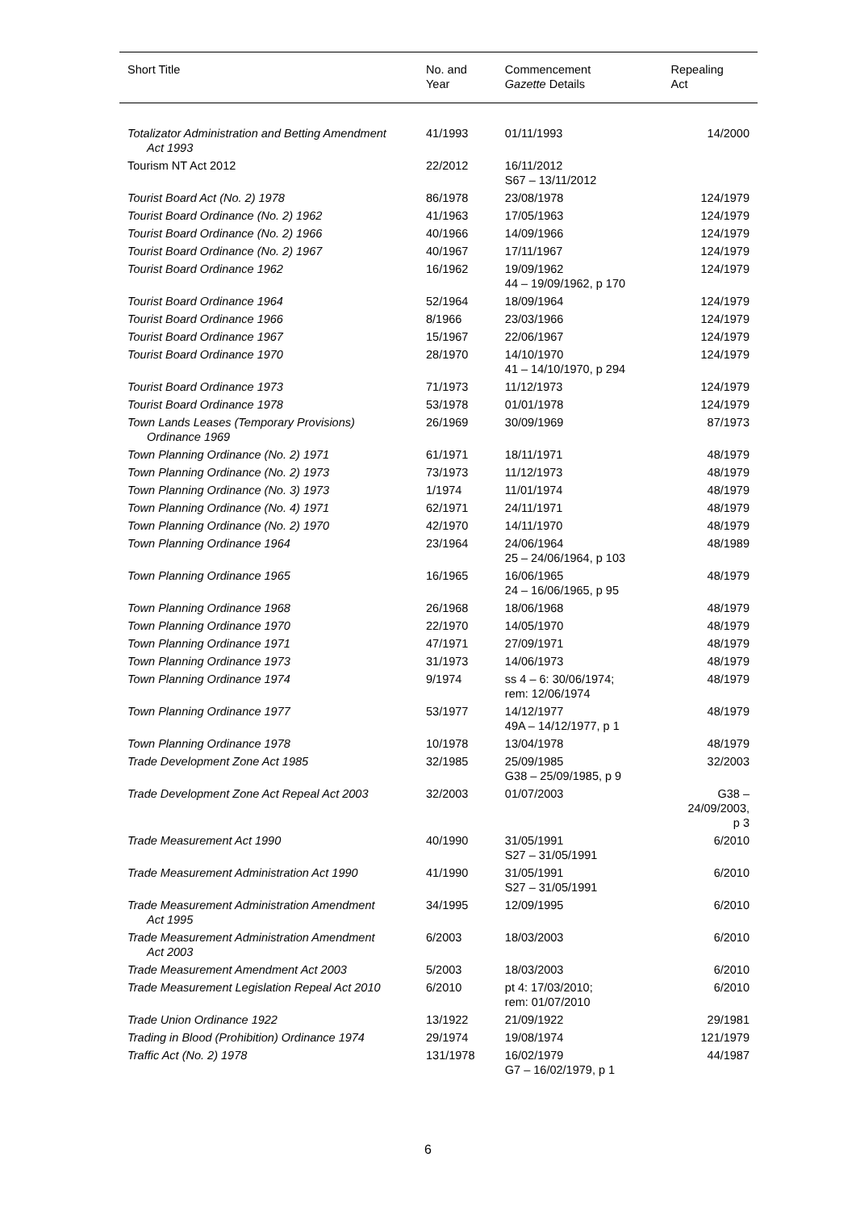| Short Title | No. and Year | Commencement Gazette Details | Repealing Act |
| --- | --- | --- | --- |
| Totalizator Administration and Betting Amendment Act 1993 | 41/1993 | 01/11/1993 | 14/2000 |
| Tourism NT Act 2012 | 22/2012 | 16/11/2012 S67 – 13/11/2012 | |
| Tourist Board Act (No. 2) 1978 | 86/1978 | 23/08/1978 | 124/1979 |
| Tourist Board Ordinance (No. 2) 1962 | 41/1963 | 17/05/1963 | 124/1979 |
| Tourist Board Ordinance (No. 2) 1966 | 40/1966 | 14/09/1966 | 124/1979 |
| Tourist Board Ordinance (No. 2) 1967 | 40/1967 | 17/11/1967 | 124/1979 |
| Tourist Board Ordinance 1962 | 16/1962 | 19/09/1962 44 – 19/09/1962, p 170 | 124/1979 |
| Tourist Board Ordinance 1964 | 52/1964 | 18/09/1964 | 124/1979 |
| Tourist Board Ordinance 1966 | 8/1966 | 23/03/1966 | 124/1979 |
| Tourist Board Ordinance 1967 | 15/1967 | 22/06/1967 | 124/1979 |
| Tourist Board Ordinance 1970 | 28/1970 | 14/10/1970 41 – 14/10/1970, p 294 | 124/1979 |
| Tourist Board Ordinance 1973 | 71/1973 | 11/12/1973 | 124/1979 |
| Tourist Board Ordinance 1978 | 53/1978 | 01/01/1978 | 124/1979 |
| Town Lands Leases (Temporary Provisions) Ordinance 1969 | 26/1969 | 30/09/1969 | 87/1973 |
| Town Planning Ordinance (No. 2) 1971 | 61/1971 | 18/11/1971 | 48/1979 |
| Town Planning Ordinance (No. 2) 1973 | 73/1973 | 11/12/1973 | 48/1979 |
| Town Planning Ordinance (No. 3) 1973 | 1/1974 | 11/01/1974 | 48/1979 |
| Town Planning Ordinance (No. 4) 1971 | 62/1971 | 24/11/1971 | 48/1979 |
| Town Planning Ordinance (No. 2) 1970 | 42/1970 | 14/11/1970 | 48/1979 |
| Town Planning Ordinance 1964 | 23/1964 | 24/06/1964 25 – 24/06/1964, p 103 | 48/1989 |
| Town Planning Ordinance 1965 | 16/1965 | 16/06/1965 24 – 16/06/1965, p 95 | 48/1979 |
| Town Planning Ordinance 1968 | 26/1968 | 18/06/1968 | 48/1979 |
| Town Planning Ordinance 1970 | 22/1970 | 14/05/1970 | 48/1979 |
| Town Planning Ordinance 1971 | 47/1971 | 27/09/1971 | 48/1979 |
| Town Planning Ordinance 1973 | 31/1973 | 14/06/1973 | 48/1979 |
| Town Planning Ordinance 1974 | 9/1974 | ss 4 – 6: 30/06/1974; rem: 12/06/1974 | 48/1979 |
| Town Planning Ordinance 1977 | 53/1977 | 14/12/1977 49A – 14/12/1977, p 1 | 48/1979 |
| Town Planning Ordinance 1978 | 10/1978 | 13/04/1978 | 48/1979 |
| Trade Development Zone Act 1985 | 32/1985 | 25/09/1985 G38 – 25/09/1985, p 9 | 32/2003 |
| Trade Development Zone Act Repeal Act 2003 | 32/2003 | 01/07/2003 | G38 – 24/09/2003, p 3 |
| Trade Measurement Act 1990 | 40/1990 | 31/05/1991 S27 – 31/05/1991 | 6/2010 |
| Trade Measurement Administration Act 1990 | 41/1990 | 31/05/1991 S27 – 31/05/1991 | 6/2010 |
| Trade Measurement Administration Amendment Act 1995 | 34/1995 | 12/09/1995 | 6/2010 |
| Trade Measurement Administration Amendment Act 2003 | 6/2003 | 18/03/2003 | 6/2010 |
| Trade Measurement Amendment Act 2003 | 5/2003 | 18/03/2003 | 6/2010 |
| Trade Measurement Legislation Repeal Act 2010 | 6/2010 | pt 4: 17/03/2010; rem: 01/07/2010 | 6/2010 |
| Trade Union Ordinance 1922 | 13/1922 | 21/09/1922 | 29/1981 |
| Trading in Blood (Prohibition) Ordinance 1974 | 29/1974 | 19/08/1974 | 121/1979 |
| Traffic Act (No. 2) 1978 | 131/1978 | 16/02/1979 G7 – 16/02/1979, p 1 | 44/1987 |
6